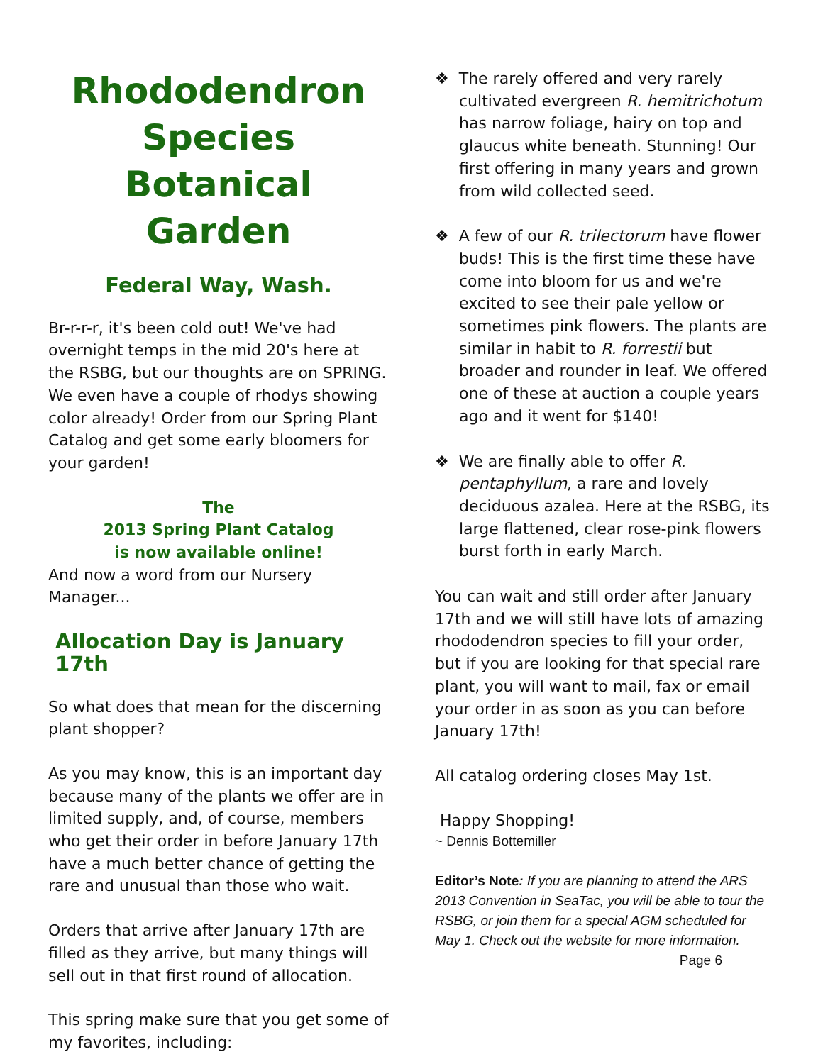Rhododendron Species Botanical Garden
Federal Way, Wash.
Br-r-r-r, it's been cold out! We've had overnight temps in the mid 20's here at the RSBG, but our thoughts are on SPRING. We even have a couple of rhodys showing color already! Order from our Spring Plant Catalog and get some early bloomers for your garden!
The
2013 Spring Plant Catalog
is now available online!
And now a word from our Nursery Manager...
Allocation Day is January 17th
So what does that mean for the discerning plant shopper?
As you may know, this is an important day because many of the plants we offer are in limited supply, and, of course, members who get their order in before January 17th have a much better chance of getting the rare and unusual than those who wait.
Orders that arrive after January 17th are filled as they arrive, but many things will sell out in that first round of allocation.
This spring make sure that you get some of my favorites, including:
❖ The rarely offered and very rarely cultivated evergreen R. hemitrichotum has narrow foliage, hairy on top and glaucus white beneath. Stunning! Our first offering in many years and grown from wild collected seed.
❖ A few of our R. trilectorum have flower buds! This is the first time these have come into bloom for us and we're excited to see their pale yellow or sometimes pink flowers. The plants are similar in habit to R. forrestii but broader and rounder in leaf. We offered one of these at auction a couple years ago and it went for $140!
❖ We are finally able to offer R. pentaphyllum, a rare and lovely deciduous azalea. Here at the RSBG, its large flattened, clear rose-pink flowers burst forth in early March.
You can wait and still order after January 17th and we will still have lots of amazing rhododendron species to fill your order, but if you are looking for that special rare plant, you will want to mail, fax or email your order in as soon as you can before January 17th!
All catalog ordering closes May 1st.
Happy Shopping!
~ Dennis Bottemiller
Editor’s Note: If you are planning to attend the ARS 2013 Convention in SeaTac, you will be able to tour the RSBG, or join them for a special AGM scheduled for May 1. Check out the website for more information.
Page 6